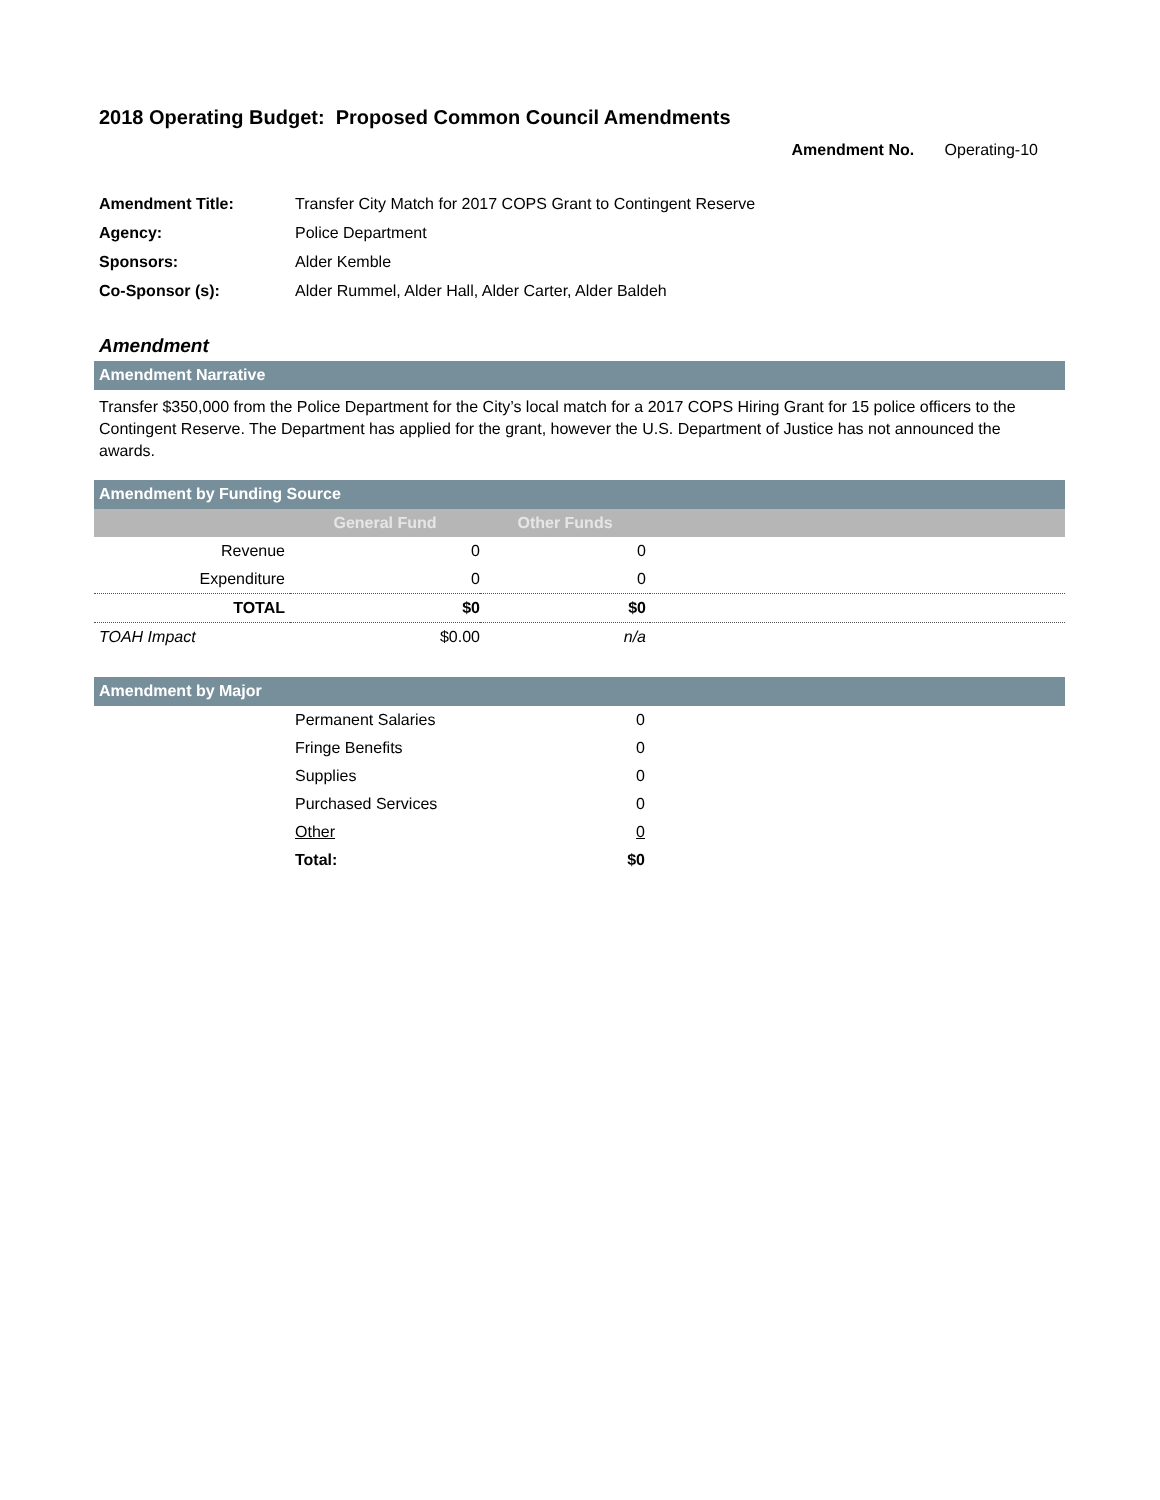2018 Operating Budget: Proposed Common Council Amendments
Amendment No. Operating-10
| Amendment Title: | Transfer City Match for 2017 COPS Grant to Contingent Reserve |
| Agency: | Police Department |
| Sponsors: | Alder Kemble |
| Co-Sponsor (s): | Alder Rummel, Alder Hall, Alder Carter, Alder Baldeh |
Amendment
Amendment Narrative
Transfer $350,000 from the Police Department for the City’s local match for a 2017 COPS Hiring Grant for 15 police officers to the Contingent Reserve. The Department has applied for the grant, however the U.S. Department of Justice has not announced the awards.
Amendment by Funding Source
| | General Fund | Other Funds | |
| --- | --- | --- | --- |
| Revenue | 0 | 0 | |
| Expenditure | 0 | 0 | |
| TOTAL | $0 | $0 | |
| TOAH Impact | $0.00 | n/a | |
Amendment by Major
| | Permanent Salaries | 0 |
| | Fringe Benefits | 0 |
| | Supplies | 0 |
| | Purchased Services | 0 |
| | Other | 0 |
| | Total: | $0 |